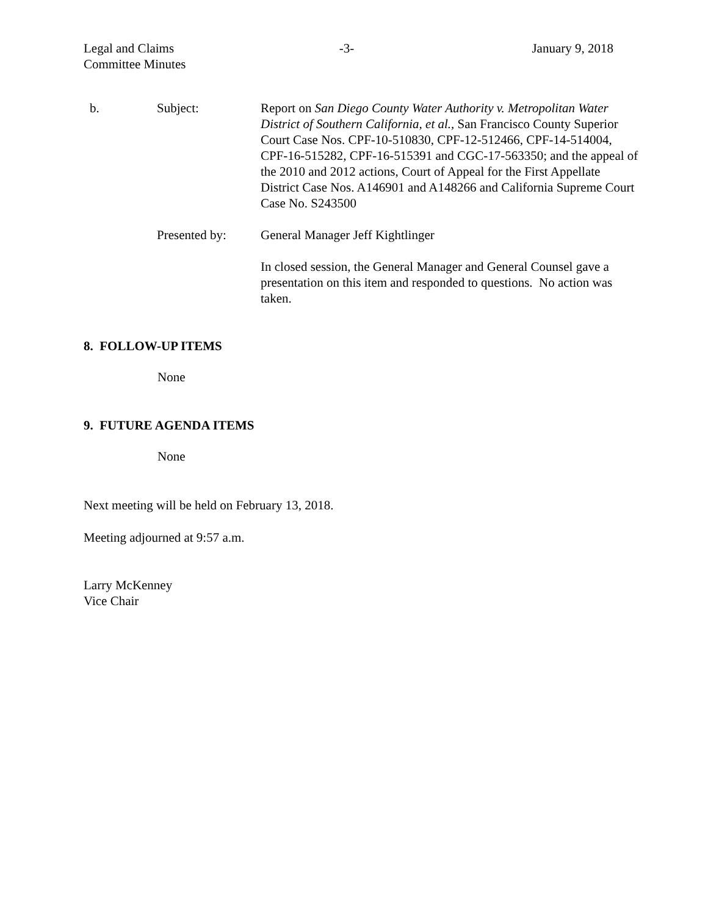Legal and Claims
Committee Minutes
-3- January 9, 2018
b. Subject: Report on San Diego County Water Authority v. Metropolitan Water District of Southern California, et al., San Francisco County Superior Court Case Nos. CPF-10-510830, CPF-12-512466, CPF-14-514004, CPF-16-515282, CPF-16-515391 and CGC-17-563350; and the appeal of the 2010 and 2012 actions, Court of Appeal for the First Appellate District Case Nos. A146901 and A148266 and California Supreme Court Case No. S243500
Presented by: General Manager Jeff Kightlinger
In closed session, the General Manager and General Counsel gave a presentation on this item and responded to questions. No action was taken.
8. FOLLOW-UP ITEMS
None
9. FUTURE AGENDA ITEMS
None
Next meeting will be held on February 13, 2018.
Meeting adjourned at 9:57 a.m.
Larry McKenney
Vice Chair